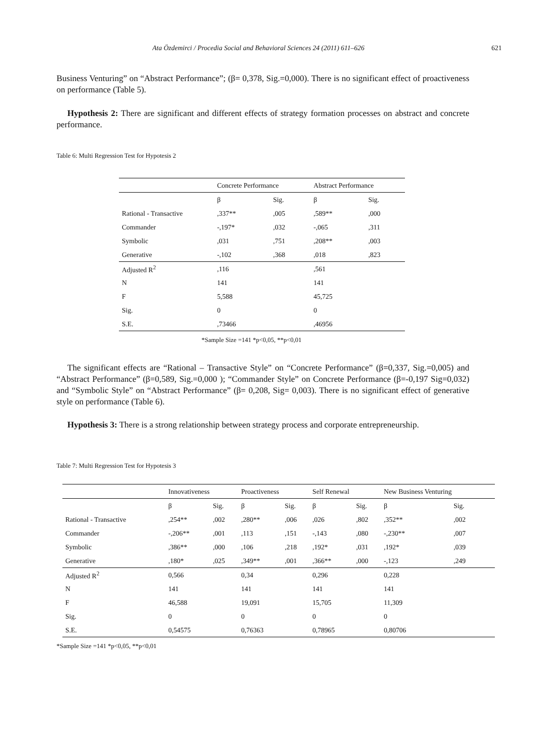Ata Özdemirci / Procedia Social and Behavioral Sciences 24 (2011) 611–626 621
Business Venturing” on “Abstract Performance”; (β= 0,378, Sig.=0,000). There is no significant effect of proactiveness on performance (Table 5).
Hypothesis 2: There are significant and different effects of strategy formation processes on abstract and concrete performance.
Table 6: Multi Regression Test for Hypotesis 2
| | Concrete Performance | | Abstract Performance | |
| --- | --- | --- | --- | --- |
| | β | Sig. | β | Sig. |
| Rational - Transactive | ,337** | ,005 | ,589** | ,000 |
| Commander | -,197* | ,032 | -,065 | ,311 |
| Symbolic | ,031 | ,751 | ,208** | ,003 |
| Generative | -,102 | ,368 | ,018 | ,823 |
| Adjusted R<sup>2</sup> | ,116 | | ,561 | |
| N | 141 | | 141 | |
| F | 5,588 | | 45,725 | |
| Sig. | 0 | | 0 | |
| S.E. | ,73466 | | ,46956 | |
*Sample Size =141 *p<0,05, **p<0,01
The significant effects are “Rational – Transactive Style” on “Concrete Performance” (β=0,337, Sig.=0,005) and “Abstract Performance” (β=0,589, Sig.=0,000 ); “Commander Style” on Concrete Performance (β=-0,197 Sig=0,032) and “Symbolic Style” on “Abstract Performance” (β= 0,208, Sig= 0,003). There is no significant effect of generative style on performance (Table 6).
Hypothesis 3: There is a strong relationship between strategy process and corporate entrepreneurship.
Table 7: Multi Regression Test for Hypotesis 3
| | Innovativeness | | Proactiveness | | Self Renewal | | New Business Venturing | |
| --- | --- | --- | --- | --- | --- | --- | --- | --- |
| | β | Sig. | β | Sig. | β | Sig. | β | Sig. |
| Rational - Transactive | ,254** | ,002 | ,280** | ,006 | ,026 | ,802 | ,352** | ,002 |
| Commander | -,206** | ,001 | ,113 | ,151 | -,143 | ,080 | -,230** | ,007 |
| Symbolic | ,386** | ,000 | ,106 | ,218 | ,192* | ,031 | ,192* | ,039 |
| Generative | ,180* | ,025 | ,349** | ,001 | ,366** | ,000 | -,123 | ,249 |
| Adjusted R<sup>2</sup> | 0,566 | | 0,34 | | 0,296 | | 0,228 | |
| N | 141 | | 141 | | 141 | | 141 | |
| F | 46,588 | | 19,091 | | 15,705 | | 11,309 | |
| Sig. | 0 | | 0 | | 0 | | 0 | |
| S.E. | 0,54575 | | 0,76363 | | 0,78965 | | 0,80706 | |
*Sample Size =141 *p<0,05, **p<0,01